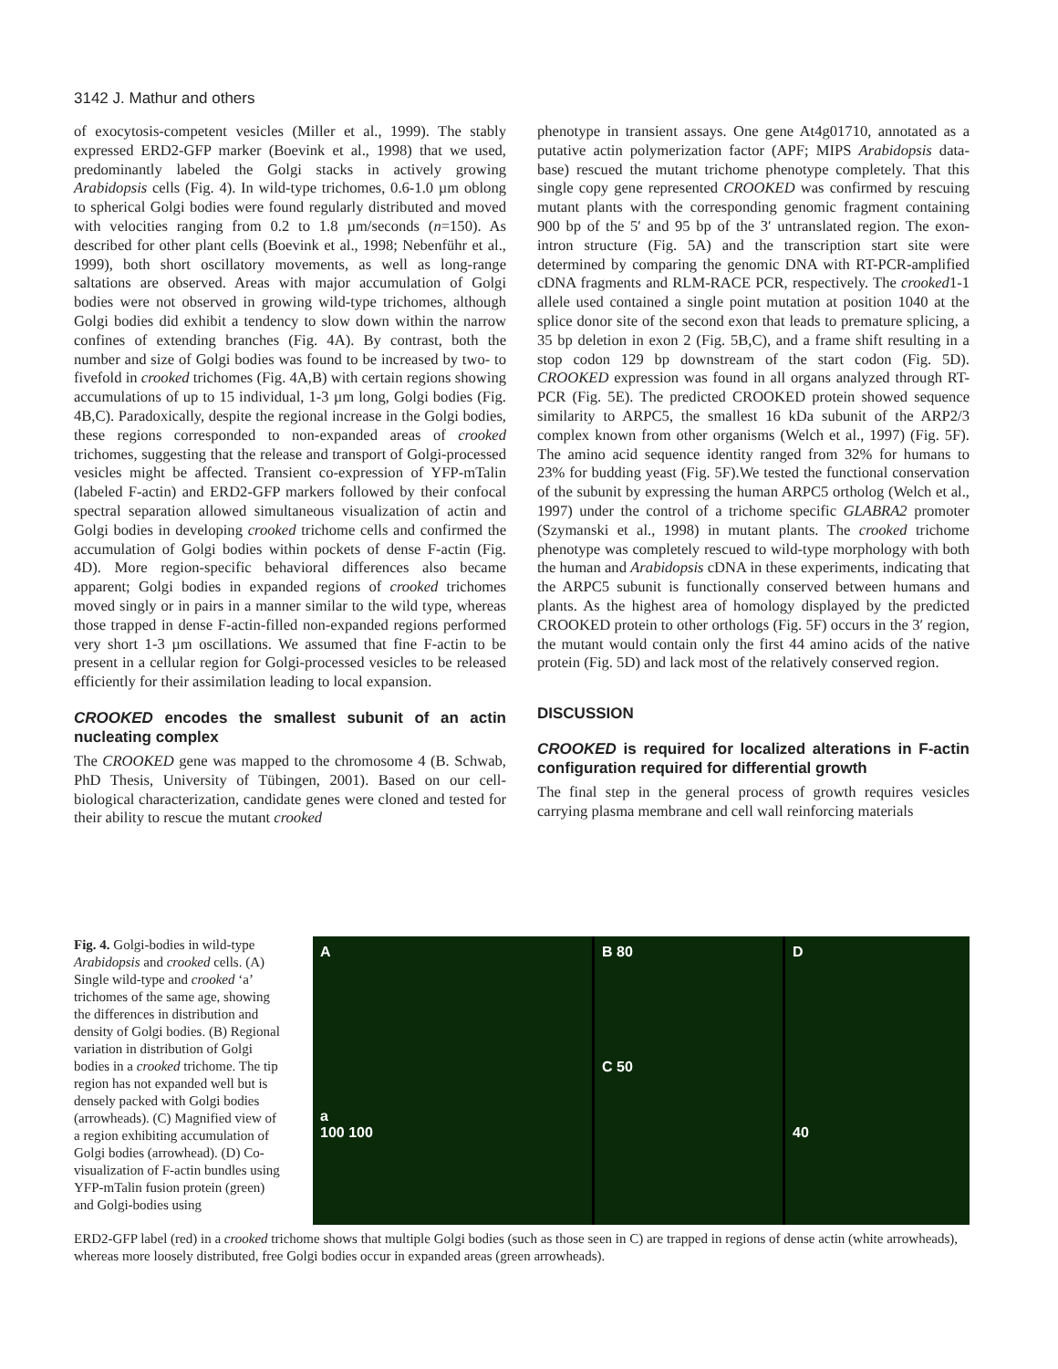3142 J. Mathur and others
of exocytosis-competent vesicles (Miller et al., 1999). The stably expressed ERD2-GFP marker (Boevink et al., 1998) that we used, predominantly labeled the Golgi stacks in actively growing Arabidopsis cells (Fig. 4). In wild-type trichomes, 0.6-1.0 µm oblong to spherical Golgi bodies were found regularly distributed and moved with velocities ranging from 0.2 to 1.8 µm/seconds (n=150). As described for other plant cells (Boevink et al., 1998; Nebenführ et al., 1999), both short oscillatory movements, as well as long-range saltations are observed. Areas with major accumulation of Golgi bodies were not observed in growing wild-type trichomes, although Golgi bodies did exhibit a tendency to slow down within the narrow confines of extending branches (Fig. 4A). By contrast, both the number and size of Golgi bodies was found to be increased by two- to fivefold in crooked trichomes (Fig. 4A,B) with certain regions showing accumulations of up to 15 individual, 1-3 µm long, Golgi bodies (Fig. 4B,C). Paradoxically, despite the regional increase in the Golgi bodies, these regions corresponded to non-expanded areas of crooked trichomes, suggesting that the release and transport of Golgi-processed vesicles might be affected. Transient co-expression of YFP-mTalin (labeled F-actin) and ERD2-GFP markers followed by their confocal spectral separation allowed simultaneous visualization of actin and Golgi bodies in developing crooked trichome cells and confirmed the accumulation of Golgi bodies within pockets of dense F-actin (Fig. 4D). More region-specific behavioral differences also became apparent; Golgi bodies in expanded regions of crooked trichomes moved singly or in pairs in a manner similar to the wild type, whereas those trapped in dense F-actin-filled non-expanded regions performed very short 1-3 µm oscillations. We assumed that fine F-actin to be present in a cellular region for Golgi-processed vesicles to be released efficiently for their assimilation leading to local expansion.
CROOKED encodes the smallest subunit of an actin nucleating complex
The CROOKED gene was mapped to the chromosome 4 (B. Schwab, PhD Thesis, University of Tübingen, 2001). Based on our cell-biological characterization, candidate genes were cloned and tested for their ability to rescue the mutant crooked
phenotype in transient assays. One gene At4g01710, annotated as a putative actin polymerization factor (APF; MIPS Arabidopsis data-base) rescued the mutant trichome phenotype completely. That this single copy gene represented CROOKED was confirmed by rescuing mutant plants with the corresponding genomic fragment containing 900 bp of the 5′ and 95 bp of the 3′ untranslated region. The exon-intron structure (Fig. 5A) and the transcription start site were determined by comparing the genomic DNA with RT-PCR-amplified cDNA fragments and RLM-RACE PCR, respectively. The crooked1-1 allele used contained a single point mutation at position 1040 at the splice donor site of the second exon that leads to premature splicing, a 35 bp deletion in exon 2 (Fig. 5B,C), and a frame shift resulting in a stop codon 129 bp downstream of the start codon (Fig. 5D). CROOKED expression was found in all organs analyzed through RT-PCR (Fig. 5E). The predicted CROOKED protein showed sequence similarity to ARPC5, the smallest 16 kDa subunit of the ARP2/3 complex known from other organisms (Welch et al., 1997) (Fig. 5F). The amino acid sequence identity ranged from 32% for humans to 23% for budding yeast (Fig. 5F).We tested the functional conservation of the subunit by expressing the human ARPC5 ortholog (Welch et al., 1997) under the control of a trichome specific GLABRA2 promoter (Szymanski et al., 1998) in mutant plants. The crooked trichome phenotype was completely rescued to wild-type morphology with both the human and Arabidopsis cDNA in these experiments, indicating that the ARPC5 subunit is functionally conserved between humans and plants. As the highest area of homology displayed by the predicted CROOKED protein to other orthologs (Fig. 5F) occurs in the 3′ region, the mutant would contain only the first 44 amino acids of the native protein (Fig. 5D) and lack most of the relatively conserved region.
DISCUSSION
CROOKED is required for localized alterations in F-actin configuration required for differential growth
The final step in the general process of growth requires vesicles carrying plasma membrane and cell wall reinforcing materials
Fig. 4. Golgi-bodies in wild-type Arabidopsis and crooked cells. (A) Single wild-type and crooked ‘a’ trichomes of the same age, showing the differences in distribution and density of Golgi bodies. (B) Regional variation in distribution of Golgi bodies in a crooked trichome. The tip region has not expanded well but is densely packed with Golgi bodies (arrowheads). (C) Magnified view of a region exhibiting accumulation of Golgi bodies (arrowhead). (D) Co-visualization of F-actin bundles using YFP-mTalin fusion protein (green) and Golgi-bodies using
A
a
100 100
B 80
C 50
D
40
ERD2-GFP label (red) in a crooked trichome shows that multiple Golgi bodies (such as those seen in C) are trapped in regions of dense actin (white arrowheads), whereas more loosely distributed, free Golgi bodies occur in expanded areas (green arrowheads).